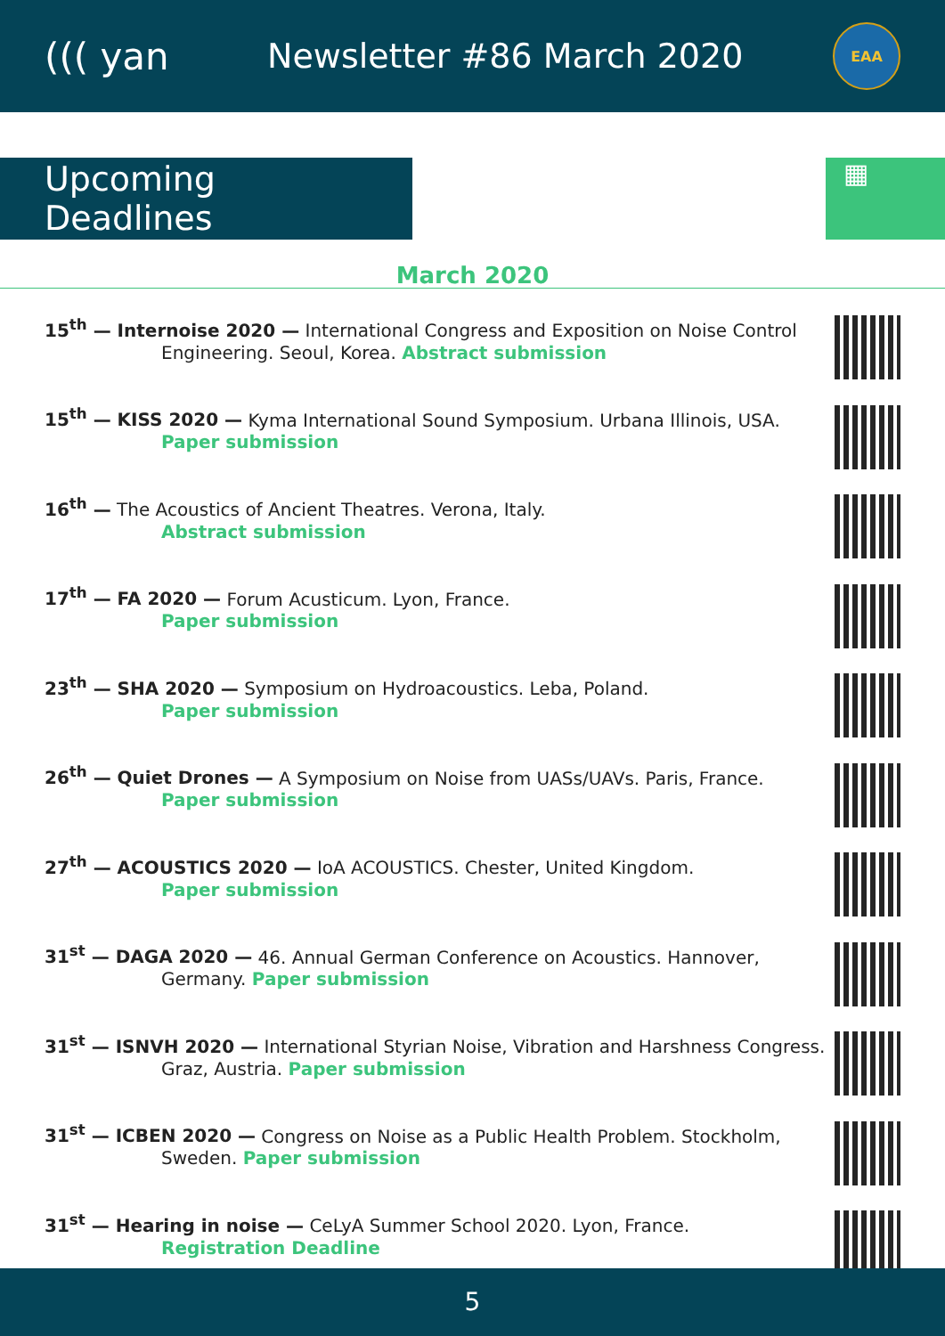((( yan Newsletter #86 March 2020
EAA
Upcoming Deadlines
▦
March 2020
15<sup>th</sup> — Internoise 2020 — International Congress and Exposition on Noise Control
Engineering. Seoul, Korea. Abstract submission
15<sup>th</sup> — KISS 2020 — Kyma International Sound Symposium. Urbana Illinois, USA.
Paper submission
16<sup>th</sup> — The Acoustics of Ancient Theatres. Verona, Italy.
Abstract submission
17<sup>th</sup> — FA 2020 — Forum Acusticum. Lyon, France.
Paper submission
23<sup>th</sup> — SHA 2020 — Symposium on Hydroacoustics. Leba, Poland.
Paper submission
26<sup>th</sup> — Quiet Drones — A Symposium on Noise from UASs/UAVs. Paris, France.
Paper submission
27<sup>th</sup> — ACOUSTICS 2020 — IoA ACOUSTICS. Chester, United Kingdom.
Paper submission
31<sup>st</sup> — DAGA 2020 — 46. Annual German Conference on Acoustics. Hannover,
Germany. Paper submission
31<sup>st</sup> — ISNVH 2020 — International Styrian Noise, Vibration and Harshness Congress.
Graz, Austria. Paper submission
31<sup>st</sup> — ICBEN 2020 — Congress on Noise as a Public Health Problem. Stockholm,
Sweden. Paper submission
31<sup>st</sup> — Hearing in noise — CeLyA Summer School 2020. Lyon, France.
Registration Deadline
5